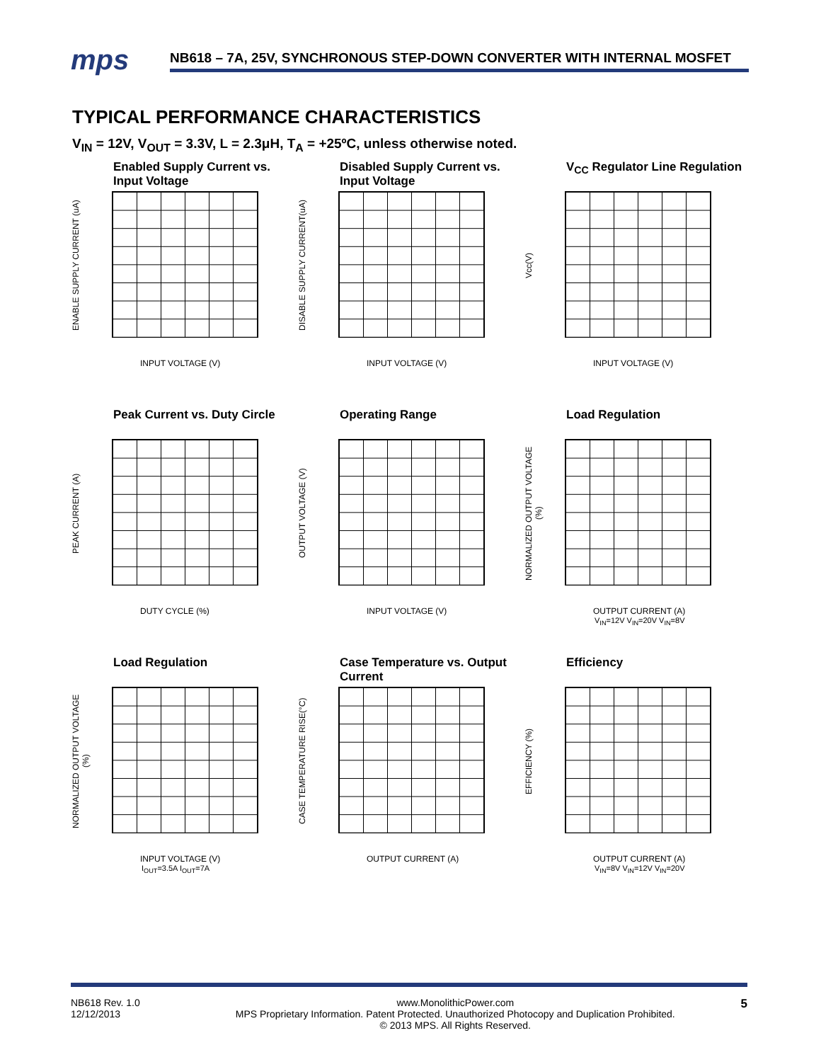mps
NB618 – 7A, 25V, SYNCHRONOUS STEP-DOWN CONVERTER WITH INTERNAL MOSFET
TYPICAL PERFORMANCE CHARACTERISTICS
V<sub>IN</sub> = 12V, V<sub>OUT</sub> = 3.3V, L = 2.3μH, T<sub>A</sub> = +25ºC, unless otherwise noted.
Enabled Supply Current vs. Input Voltage
ENABLE SUPPLY CURRENT (uA)
INPUT VOLTAGE (V)
Disabled Supply Current vs. Input Voltage
DISABLE SUPPLY CURRENT(uA)
INPUT VOLTAGE (V)
V<sub>CC</sub> Regulator Line Regulation
Vcc(V)
INPUT VOLTAGE (V)
Peak Current vs. Duty Circle
PEAK CURRENT (A)
DUTY CYCLE (%)
Operating Range
OUTPUT VOLTAGE (V)
INPUT VOLTAGE (V)
Load Regulation
NORMALIZED OUTPUT VOLTAGE (%)
OUTPUT CURRENT (A)
V<sub>IN</sub>=12V V<sub>IN</sub>=20V V<sub>IN</sub>=8V
Load Regulation
NORMALIZED OUTPUT VOLTAGE (%)
INPUT VOLTAGE (V)
I<sub>OUT</sub>=3.5A I<sub>OUT</sub>=7A
Case Temperature vs. Output Current
CASE TEMPERATURE RISE(°C)
OUTPUT CURRENT (A)
Efficiency
EFFICIENCY (%)
OUTPUT CURRENT (A)
V<sub>IN</sub>=8V V<sub>IN</sub>=12V V<sub>IN</sub>=20V
NB618 Rev. 1.0
12/12/2013
www.MonolithicPower.com
MPS Proprietary Information. Patent Protected. Unauthorized Photocopy and Duplication Prohibited.
© 2013 MPS. All Rights Reserved.
5